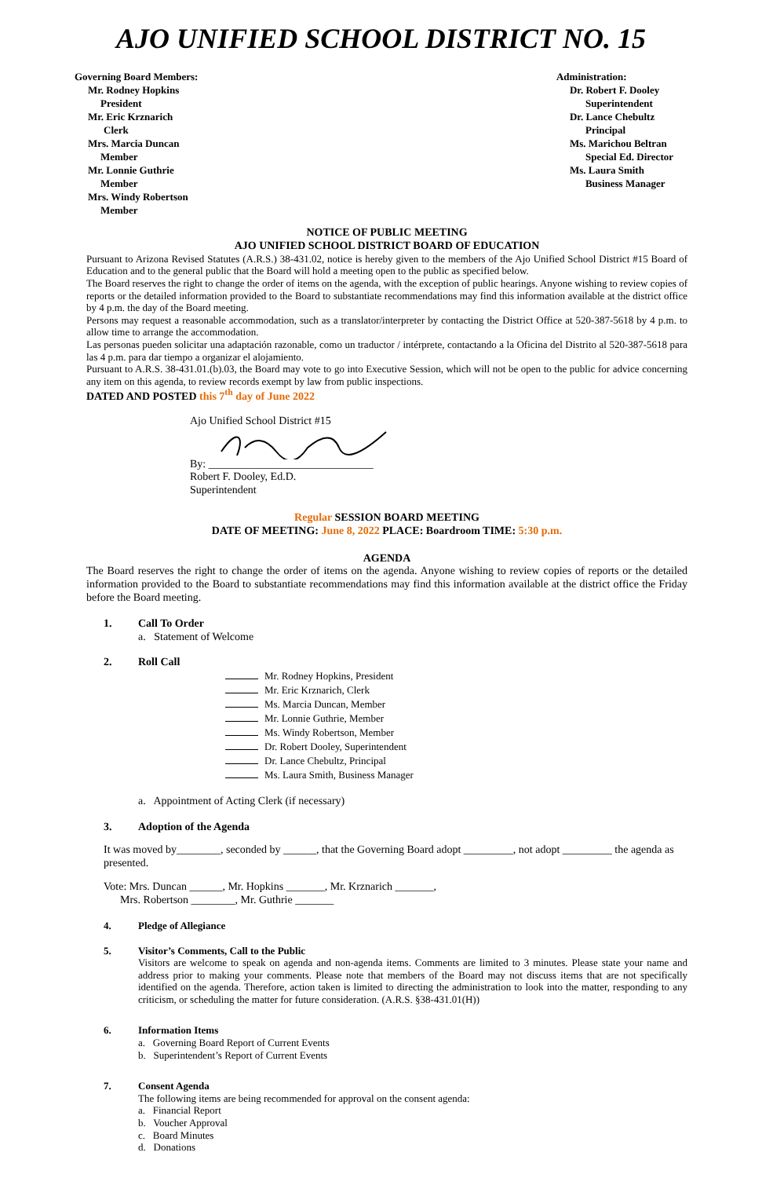AJO UNIFIED SCHOOL DISTRICT NO. 15
Governing Board Members:
Mr. Rodney Hopkins
President
Mr. Eric Krznarich
Clerk
Mrs. Marcia Duncan
Member
Mr. Lonnie Guthrie
Member
Mrs. Windy Robertson
Member
Administration:
Dr. Robert F. Dooley
Superintendent
Dr. Lance Chebultz
Principal
Ms. Marichou Beltran
Special Ed. Director
Ms. Laura Smith
Business Manager
NOTICE OF PUBLIC MEETING
AJO UNIFIED SCHOOL DISTRICT BOARD OF EDUCATION
Pursuant to Arizona Revised Statutes (A.R.S.) 38-431.02, notice is hereby given to the members of the Ajo Unified School District #15 Board of Education and to the general public that the Board will hold a meeting open to the public as specified below.
The Board reserves the right to change the order of items on the agenda, with the exception of public hearings. Anyone wishing to review copies of reports or the detailed information provided to the Board to substantiate recommendations may find this information available at the district office by 4 p.m. the day of the Board meeting.
Persons may request a reasonable accommodation, such as a translator/interpreter by contacting the District Office at 520-387-5618 by 4 p.m. to allow time to arrange the accommodation.
Las personas pueden solicitar una adaptación razonable, como un traductor / intérprete, contactando a la Oficina del Distrito al 520-387-5618 para las 4 p.m. para dar tiempo a organizar el alojamiento.
Pursuant to A.R.S. 38-431.01.(b).03, the Board may vote to go into Executive Session, which will not be open to the public for advice concerning any item on this agenda, to review records exempt by law from public inspections.
DATED AND POSTED this 7<sup>th</sup> day of June 2022
Ajo Unified School District #15
By: ______________________________
Robert F. Dooley, Ed.D.
Superintendent
Regular SESSION BOARD MEETING
DATE OF MEETING: June 8, 2022 PLACE: Boardroom TIME: 5:30 p.m.
AGENDA
The Board reserves the right to change the order of items on the agenda. Anyone wishing to review copies of reports or the detailed information provided to the Board to substantiate recommendations may find this information available at the district office the Friday before the Board meeting.
1. Call To Order
a. Statement of Welcome
2. Roll Call
Mr. Rodney Hopkins, President
Mr. Eric Krznarich, Clerk
Ms. Marcia Duncan, Member
Mr. Lonnie Guthrie, Member
Ms. Windy Robertson, Member
Dr. Robert Dooley, Superintendent
Dr. Lance Chebultz, Principal
Ms. Laura Smith, Business Manager
a. Appointment of Acting Clerk (if necessary)
3. Adoption of the Agenda
It was moved by________, seconded by ______, that the Governing Board adopt _________, not adopt _________ the agenda as presented.
Vote: Mrs. Duncan ______, Mr. Hopkins _______, Mr. Krznarich _______,
Mrs. Robertson ________, Mr. Guthrie _______
4. Pledge of Allegiance
5. Visitor’s Comments, Call to the Public
Visitors are welcome to speak on agenda and non-agenda items. Comments are limited to 3 minutes. Please state your name and address prior to making your comments. Please note that members of the Board may not discuss items that are not specifically identified on the agenda. Therefore, action taken is limited to directing the administration to look into the matter, responding to any criticism, or scheduling the matter for future consideration. (A.R.S. §38-431.01(H))
6. Information Items
a. Governing Board Report of Current Events
b. Superintendent’s Report of Current Events
7. Consent Agenda
The following items are being recommended for approval on the consent agenda:
a. Financial Report
b. Voucher Approval
c. Board Minutes
d. Donations